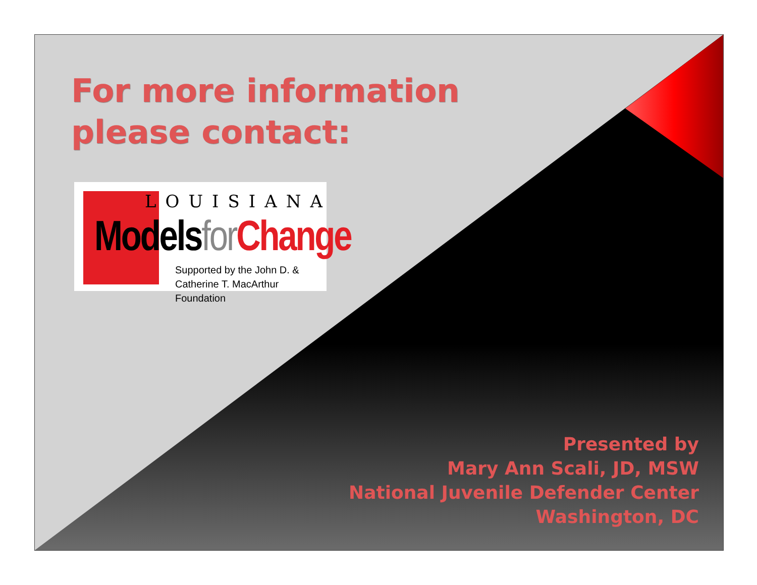For more information please contact:
LOUISIANA
Models for Change
Supported by the John D. &
Catherine T. MacArthur Foundation
Presented by
Mary Ann Scali, JD, MSW
National Juvenile Defender Center
Washington, DC